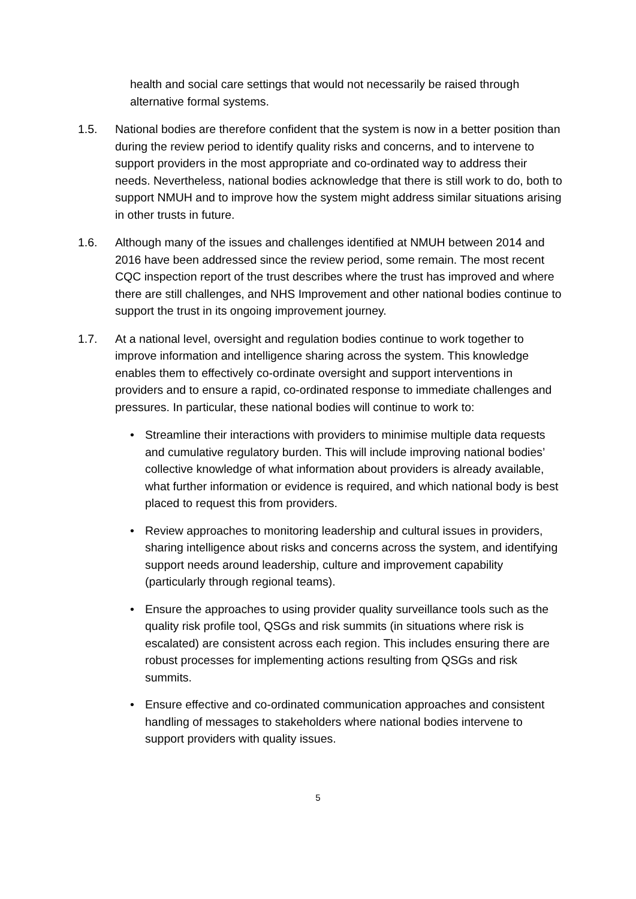health and social care settings that would not necessarily be raised through alternative formal systems.
1.5. National bodies are therefore confident that the system is now in a better position than during the review period to identify quality risks and concerns, and to intervene to support providers in the most appropriate and co-ordinated way to address their needs. Nevertheless, national bodies acknowledge that there is still work to do, both to support NMUH and to improve how the system might address similar situations arising in other trusts in future.
1.6. Although many of the issues and challenges identified at NMUH between 2014 and 2016 have been addressed since the review period, some remain. The most recent CQC inspection report of the trust describes where the trust has improved and where there are still challenges, and NHS Improvement and other national bodies continue to support the trust in its ongoing improvement journey.
1.7. At a national level, oversight and regulation bodies continue to work together to improve information and intelligence sharing across the system. This knowledge enables them to effectively co-ordinate oversight and support interventions in providers and to ensure a rapid, co-ordinated response to immediate challenges and pressures. In particular, these national bodies will continue to work to:
• Streamline their interactions with providers to minimise multiple data requests and cumulative regulatory burden. This will include improving national bodies’ collective knowledge of what information about providers is already available, what further information or evidence is required, and which national body is best placed to request this from providers.
• Review approaches to monitoring leadership and cultural issues in providers, sharing intelligence about risks and concerns across the system, and identifying support needs around leadership, culture and improvement capability (particularly through regional teams).
• Ensure the approaches to using provider quality surveillance tools such as the quality risk profile tool, QSGs and risk summits (in situations where risk is escalated) are consistent across each region. This includes ensuring there are robust processes for implementing actions resulting from QSGs and risk summits.
• Ensure effective and co-ordinated communication approaches and consistent handling of messages to stakeholders where national bodies intervene to support providers with quality issues.
5